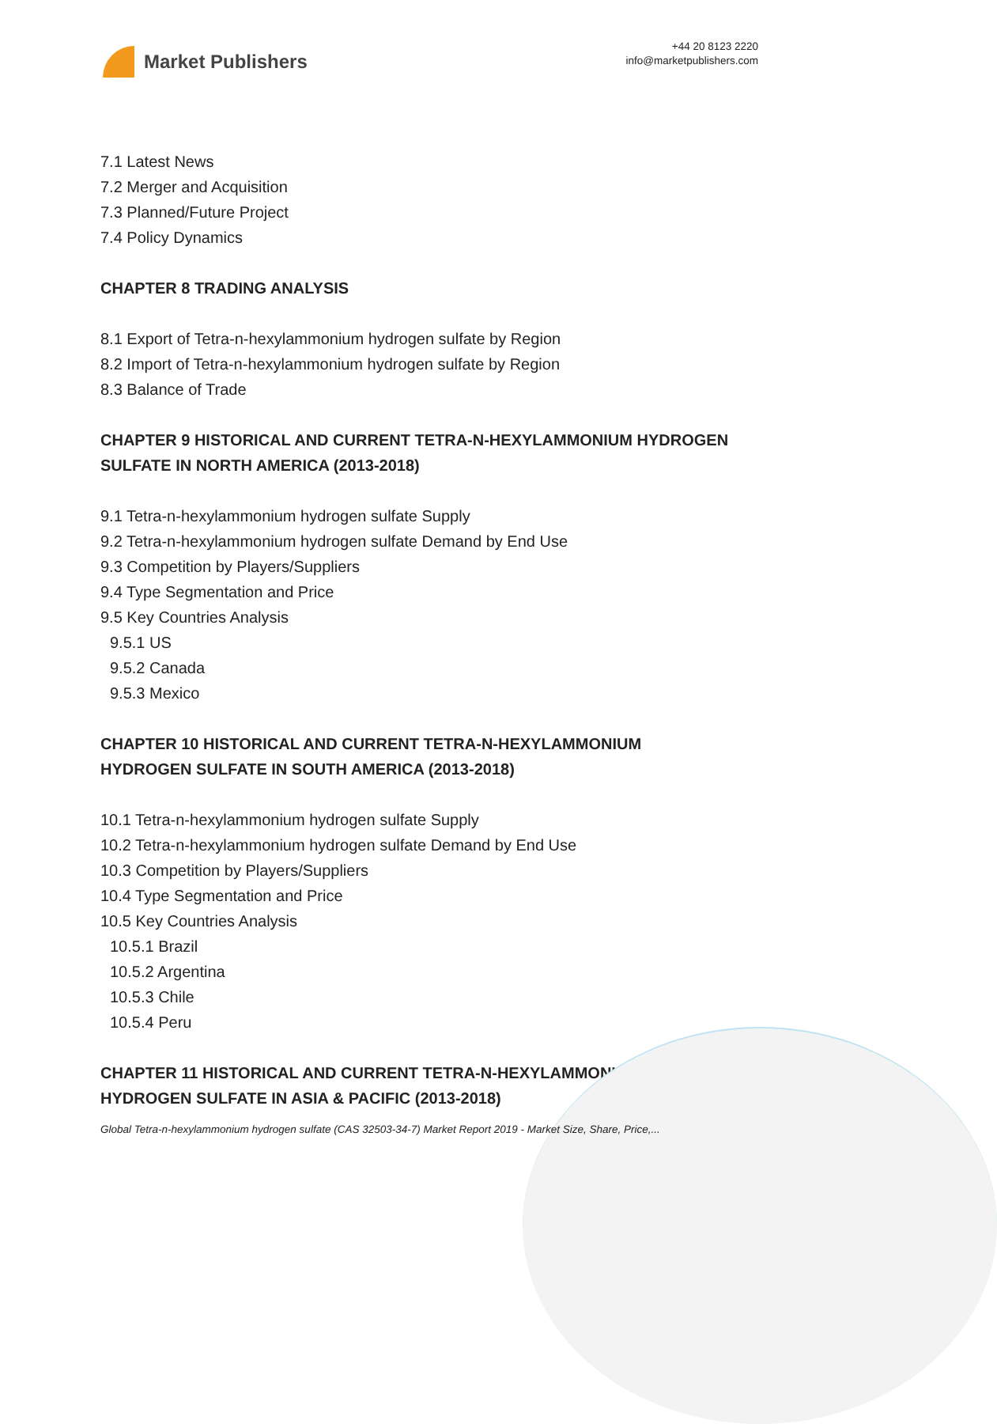Market Publishers
+44 20 8123 2220
info@marketpublishers.com
7.1 Latest News
7.2 Merger and Acquisition
7.3 Planned/Future Project
7.4 Policy Dynamics
CHAPTER 8 TRADING ANALYSIS
8.1 Export of Tetra-n-hexylammonium hydrogen sulfate by Region
8.2 Import of Tetra-n-hexylammonium hydrogen sulfate by Region
8.3 Balance of Trade
CHAPTER 9 HISTORICAL AND CURRENT TETRA-N-HEXYLAMMONIUM HYDROGEN SULFATE IN NORTH AMERICA (2013-2018)
9.1 Tetra-n-hexylammonium hydrogen sulfate Supply
9.2 Tetra-n-hexylammonium hydrogen sulfate Demand by End Use
9.3 Competition by Players/Suppliers
9.4 Type Segmentation and Price
9.5 Key Countries Analysis
9.5.1 US
9.5.2 Canada
9.5.3 Mexico
CHAPTER 10 HISTORICAL AND CURRENT TETRA-N-HEXYLAMMONIUM HYDROGEN SULFATE IN SOUTH AMERICA (2013-2018)
10.1 Tetra-n-hexylammonium hydrogen sulfate Supply
10.2 Tetra-n-hexylammonium hydrogen sulfate Demand by End Use
10.3 Competition by Players/Suppliers
10.4 Type Segmentation and Price
10.5 Key Countries Analysis
10.5.1 Brazil
10.5.2 Argentina
10.5.3 Chile
10.5.4 Peru
CHAPTER 11 HISTORICAL AND CURRENT TETRA-N-HEXYLAMMONIUM HYDROGEN SULFATE IN ASIA & PACIFIC (2013-2018)
Global Tetra-n-hexylammonium hydrogen sulfate (CAS 32503-34-7) Market Report 2019 - Market Size, Share, Price,...